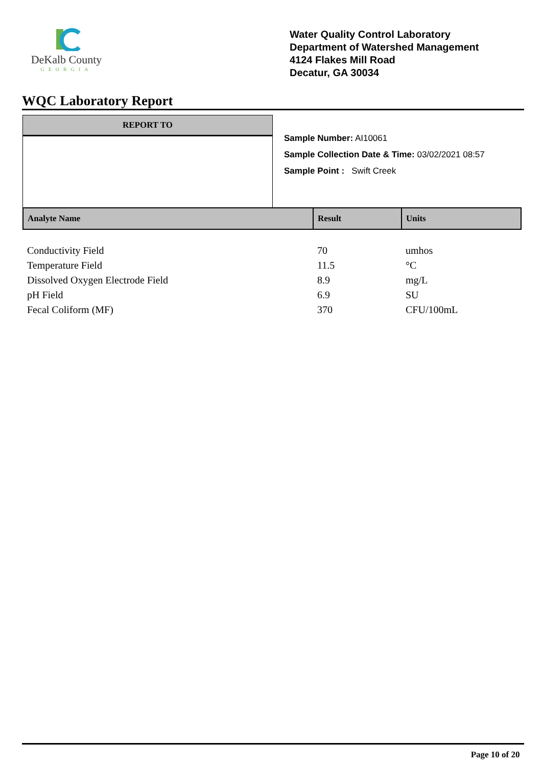DeKalb County
GEORGIA
Water Quality Control Laboratory
Department of Watershed Management
4124 Flakes Mill Road
Decatur, GA 30034
WQC Laboratory Report
REPORT TO
Sample Number: AI10061
Sample Collection Date & Time: 03/02/2021 08:57
Sample Point : Swift Creek
| Analyte Name | Result | Units |
| --- | --- | --- |
| Conductivity Field | 70 | umhos |
| Temperature Field | 11.5 | °C |
| Dissolved Oxygen Electrode Field | 8.9 | mg/L |
| pH Field | 6.9 | SU |
| Fecal Coliform (MF) | 370 | CFU/100mL |
Page 10 of 20